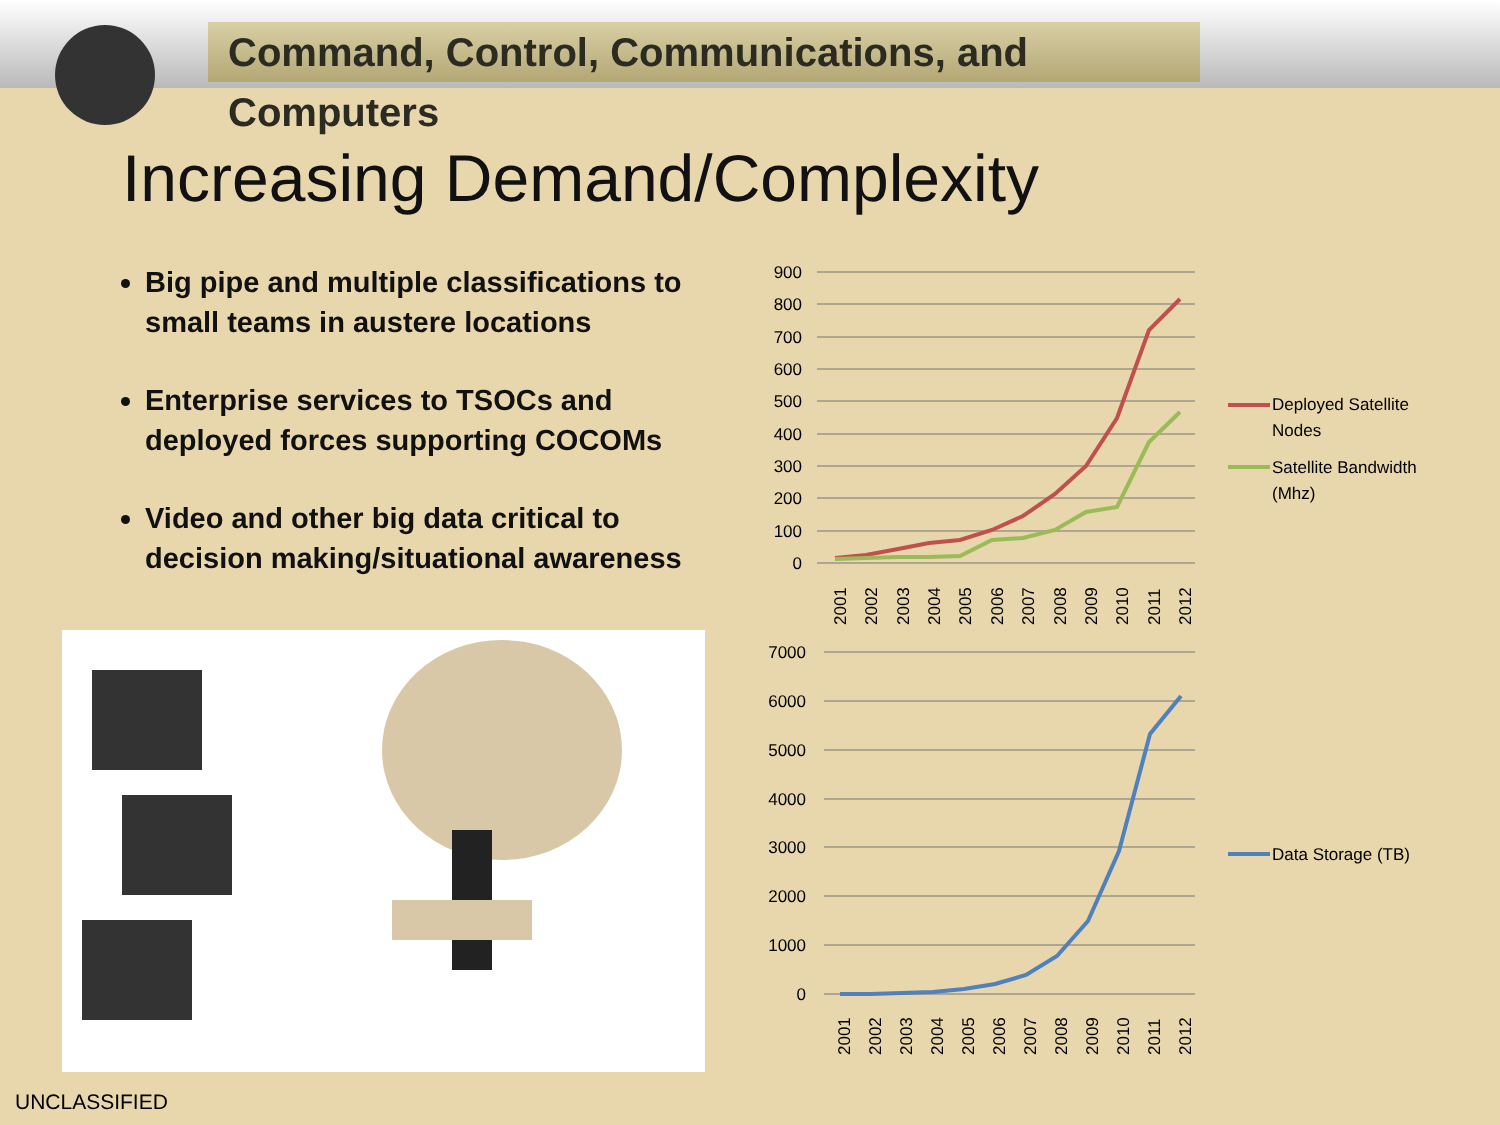Command, Control, Communications, and Computers
Increasing Demand/Complexity
Big pipe and multiple classifications to small teams in austere locations
Enterprise services to TSOCs and deployed forces supporting COCOMs
Video and other big data critical to decision making/situational awareness
900
800
700
600
500
400
300
200
100
0
2001
2002
2003
2004
2005
2006
2007
2008
2009
2010
2011
2012
Deployed Satellite
Nodes
Satellite Bandwidth
(Mhz)
7000
6000
5000
4000
3000
2000
1000
0
2001
2002
2003
2004
2005
2006
2007
2008
2009
2010
2011
2012
Data Storage (TB)
UNCLASSIFIED